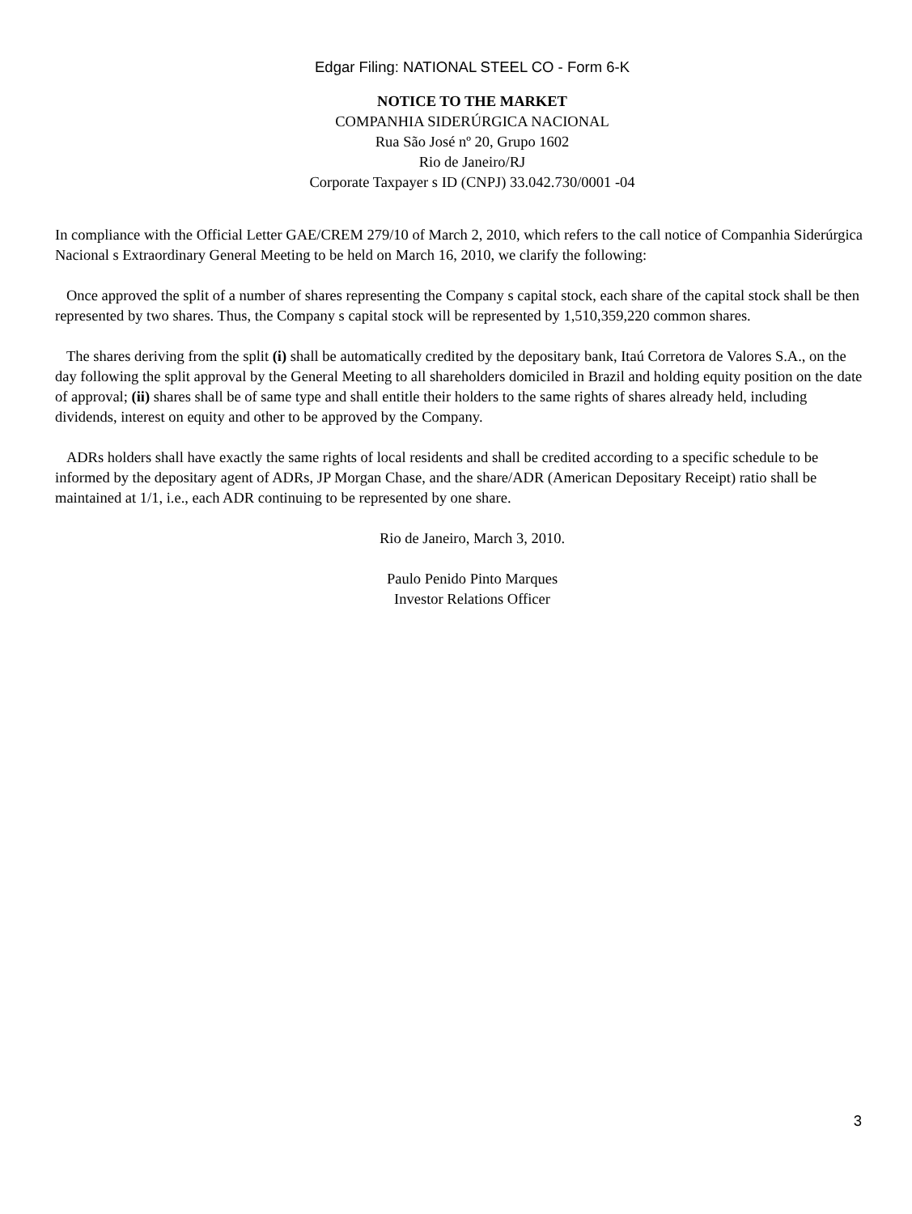Edgar Filing: NATIONAL STEEL CO - Form 6-K
NOTICE TO THE MARKET
COMPANHIA SIDERÚRGICA NACIONAL
Rua São José nº 20, Grupo 1602
Rio de Janeiro/RJ
Corporate Taxpayer s ID (CNPJ) 33.042.730/0001 -04
In compliance with the Official Letter GAE/CREM 279/10 of March 2, 2010, which refers to the call notice of Companhia Siderúrgica Nacional s Extraordinary General Meeting to be held on March 16, 2010, we clarify the following:
Once approved the split of a number of shares representing the Company s capital stock, each share of the capital stock shall be then represented by two shares. Thus, the Company s capital stock will be represented by 1,510,359,220 common shares.
The shares deriving from the split (i) shall be automatically credited by the depositary bank, Itaú Corretora de Valores S.A., on the day following the split approval by the General Meeting to all shareholders domiciled in Brazil and holding equity position on the date of approval; (ii) shares shall be of same type and shall entitle their holders to the same rights of shares already held, including dividends, interest on equity and other to be approved by the Company.
ADRs holders shall have exactly the same rights of local residents and shall be credited according to a specific schedule to be informed by the depositary agent of ADRs, JP Morgan Chase, and the share/ADR (American Depositary Receipt) ratio shall be maintained at 1/1, i.e., each ADR continuing to be represented by one share.
Rio de Janeiro, March 3, 2010.
Paulo Penido Pinto Marques
Investor Relations Officer
3